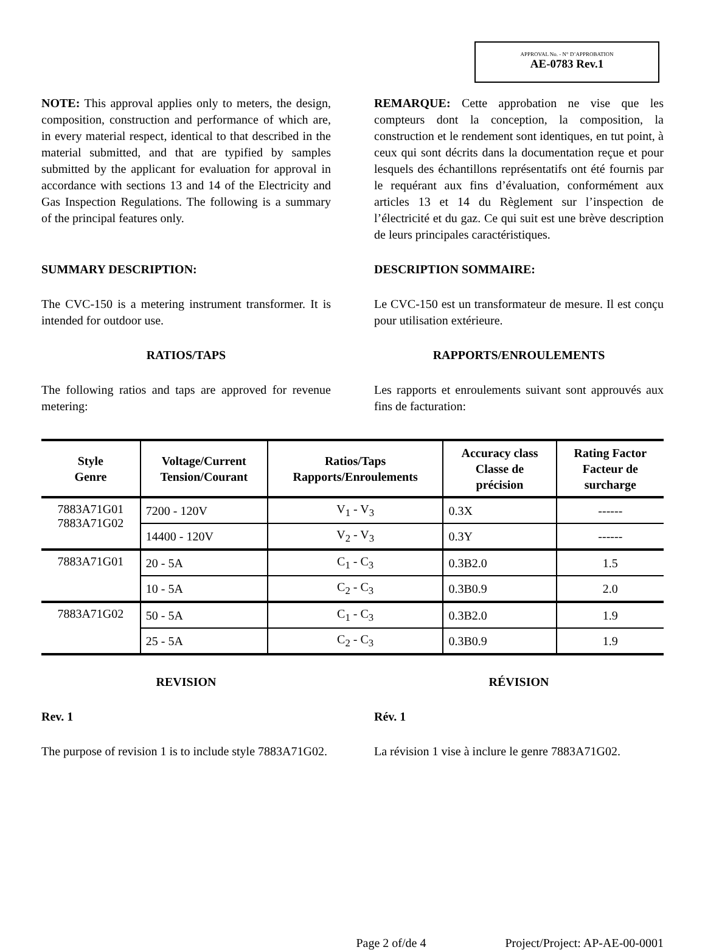APPROVAL No. - N° D’APPROBATION
AE-0783 Rev.1
NOTE: This approval applies only to meters, the design, composition, construction and performance of which are, in every material respect, identical to that described in the material submitted, and that are typified by samples submitted by the applicant for evaluation for approval in accordance with sections 13 and 14 of the Electricity and Gas Inspection Regulations. The following is a summary of the principal features only.
REMARQUE: Cette approbation ne vise que les compteurs dont la conception, la composition, la construction et le rendement sont identiques, en tut point, à ceux qui sont décrits dans la documentation reçue et pour lesquels des échantillons représentatifs ont été fournis par le requérant aux fins d’évaluation, conformément aux articles 13 et 14 du Règlement sur l’inspection de l’électricité et du gaz. Ce qui suit est une brève description de leurs principales caractéristiques.
SUMMARY DESCRIPTION: DESCRIPTION SOMMAIRE:
The CVC-150 is a metering instrument transformer. It is intended for outdoor use.
Le CVC-150 est un transformateur de mesure. Il est conçu pour utilisation extérieure.
RATIOS/TAPS RAPPORTS/ENROULEMENTS
The following ratios and taps are approved for revenue metering:
Les rapports et enroulements suivant sont approuvés aux fins de facturation:
| Style Genre | Voltage/Current Tension/Courant | Ratios/Taps Rapports/Enroulements | Accuracy class Classe de précision | Rating Factor Facteur de surcharge |
| --- | --- | --- | --- | --- |
| 7883A71G01 7883A71G02 | 7200 - 120V | V<sub>1</sub> - V<sub>3</sub> | 0.3X | ------ |
| | 14400 - 120V | V<sub>2</sub> - V<sub>3</sub> | 0.3Y | ------ |
| 7883A71G01 | 20 - 5A | C<sub>1</sub> - C<sub>3</sub> | 0.3B2.0 | 1.5 |
| | 10 - 5A | C<sub>2</sub> - C<sub>3</sub> | 0.3B0.9 | 2.0 |
| 7883A71G02 | 50 - 5A | C<sub>1</sub> - C<sub>3</sub> | 0.3B2.0 | 1.9 |
| | 25 - 5A | C<sub>2</sub> - C<sub>3</sub> | 0.3B0.9 | 1.9 |
REVISION RÉVISION
Rev. 1 Rév. 1
The purpose of revision 1 is to include style 7883A71G02.
La révision 1 vise à inclure le genre 7883A71G02.
Page 2 of/de 4 Project/Project: AP-AE-00-0001